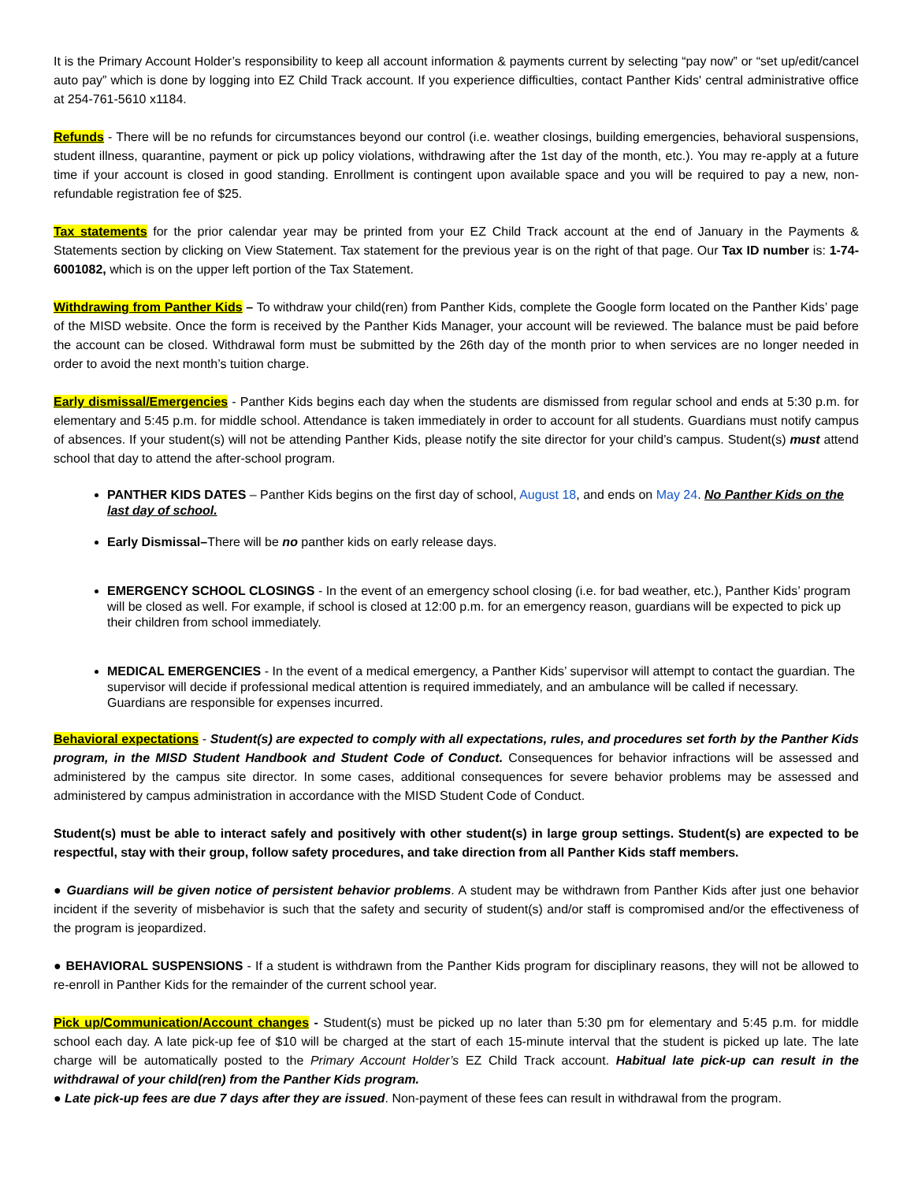It is the Primary Account Holder’s responsibility to keep all account information & payments current by selecting “pay now” or “set up/edit/cancel auto pay” which is done by logging into EZ Child Track account. If you experience difficulties, contact Panther Kids' central administrative office at 254-761-5610 x1184.
Refunds - There will be no refunds for circumstances beyond our control (i.e. weather closings, building emergencies, behavioral suspensions, student illness, quarantine, payment or pick up policy violations, withdrawing after the 1st day of the month, etc.). You may re-apply at a future time if your account is closed in good standing. Enrollment is contingent upon available space and you will be required to pay a new, non-refundable registration fee of $25.
Tax statements for the prior calendar year may be printed from your EZ Child Track account at the end of January in the Payments & Statements section by clicking on View Statement. Tax statement for the previous year is on the right of that page. Our Tax ID number is: 1-74-6001082, which is on the upper left portion of the Tax Statement.
Withdrawing from Panther Kids – To withdraw your child(ren) from Panther Kids, complete the Google form located on the Panther Kids’ page of the MISD website. Once the form is received by the Panther Kids Manager, your account will be reviewed. The balance must be paid before the account can be closed. Withdrawal form must be submitted by the 26th day of the month prior to when services are no longer needed in order to avoid the next month’s tuition charge.
Early dismissal/Emergencies - Panther Kids begins each day when the students are dismissed from regular school and ends at 5:30 p.m. for elementary and 5:45 p.m. for middle school. Attendance is taken immediately in order to account for all students. Guardians must notify campus of absences. If your student(s) will not be attending Panther Kids, please notify the site director for your child’s campus. Student(s) must attend school that day to attend the after-school program.
PANTHER KIDS DATES – Panther Kids begins on the first day of school, August 18, and ends on May 24. No Panther Kids on the last day of school.
Early Dismissal–There will be no panther kids on early release days.
EMERGENCY SCHOOL CLOSINGS - In the event of an emergency school closing (i.e. for bad weather, etc.), Panther Kids’ program will be closed as well. For example, if school is closed at 12:00 p.m. for an emergency reason, guardians will be expected to pick up their children from school immediately.
MEDICAL EMERGENCIES - In the event of a medical emergency, a Panther Kids’ supervisor will attempt to contact the guardian. The supervisor will decide if professional medical attention is required immediately, and an ambulance will be called if necessary. Guardians are responsible for expenses incurred.
Behavioral expectations - Student(s) are expected to comply with all expectations, rules, and procedures set forth by the Panther Kids program, in the MISD Student Handbook and Student Code of Conduct. Consequences for behavior infractions will be assessed and administered by the campus site director. In some cases, additional consequences for severe behavior problems may be assessed and administered by campus administration in accordance with the MISD Student Code of Conduct.
Student(s) must be able to interact safely and positively with other student(s) in large group settings. Student(s) are expected to be respectful, stay with their group, follow safety procedures, and take direction from all Panther Kids staff members.
● Guardians will be given notice of persistent behavior problems. A student may be withdrawn from Panther Kids after just one behavior incident if the severity of misbehavior is such that the safety and security of student(s) and/or staff is compromised and/or the effectiveness of the program is jeopardized.
● BEHAVIORAL SUSPENSIONS - If a student is withdrawn from the Panther Kids program for disciplinary reasons, they will not be allowed to re-enroll in Panther Kids for the remainder of the current school year.
Pick up/Communication/Account changes - Student(s) must be picked up no later than 5:30 pm for elementary and 5:45 p.m. for middle school each day. A late pick-up fee of $10 will be charged at the start of each 15-minute interval that the student is picked up late. The late charge will be automatically posted to the Primary Account Holder’s EZ Child Track account. Habitual late pick-up can result in the withdrawal of your child(ren) from the Panther Kids program.
● Late pick-up fees are due 7 days after they are issued. Non-payment of these fees can result in withdrawal from the program.